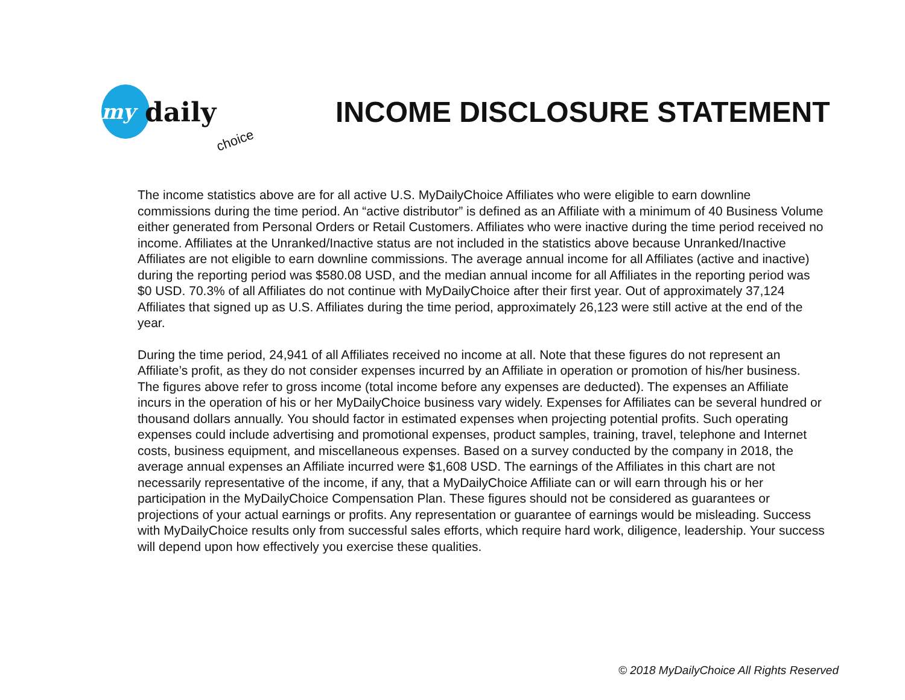my
daily
choice
INCOME DISCLOSURE STATEMENT
The income statistics above are for all active U.S. MyDailyChoice Affiliates who were eligible to earn downline commissions during the time period. An “active distributor” is defined as an Affiliate with a minimum of 40 Business Volume either generated from Personal Orders or Retail Customers. Affiliates who were inactive during the time period received no income. Affiliates at the Unranked/Inactive status are not included in the statistics above because Unranked/Inactive Affiliates are not eligible to earn downline commissions. The average annual income for all Affiliates (active and inactive) during the reporting period was $580.08 USD, and the median annual income for all Affiliates in the reporting period was $0 USD. 70.3% of all Affiliates do not continue with MyDailyChoice after their first year. Out of approximately 37,124 Affiliates that signed up as U.S. Affiliates during the time period, approximately 26,123 were still active at the end of the year.
During the time period, 24,941 of all Affiliates received no income at all. Note that these figures do not represent an Affiliate’s profit, as they do not consider expenses incurred by an Affiliate in operation or promotion of his/her business. The figures above refer to gross income (total income before any expenses are deducted). The expenses an Affiliate incurs in the operation of his or her MyDailyChoice business vary widely. Expenses for Affiliates can be several hundred or thousand dollars annually. You should factor in estimated expenses when projecting potential profits. Such operating expenses could include advertising and promotional expenses, product samples, training, travel, telephone and Internet costs, business equipment, and miscellaneous expenses. Based on a survey conducted by the company in 2018, the average annual expenses an Affiliate incurred were $1,608 USD. The earnings of the Affiliates in this chart are not necessarily representative of the income, if any, that a MyDailyChoice Affiliate can or will earn through his or her participation in the MyDailyChoice Compensation Plan. These figures should not be considered as guarantees or projections of your actual earnings or profits. Any representation or guarantee of earnings would be misleading. Success with MyDailyChoice results only from successful sales efforts, which require hard work, diligence, leadership. Your success will depend upon how effectively you exercise these qualities.
© 2018 MyDailyChoice All Rights Reserved